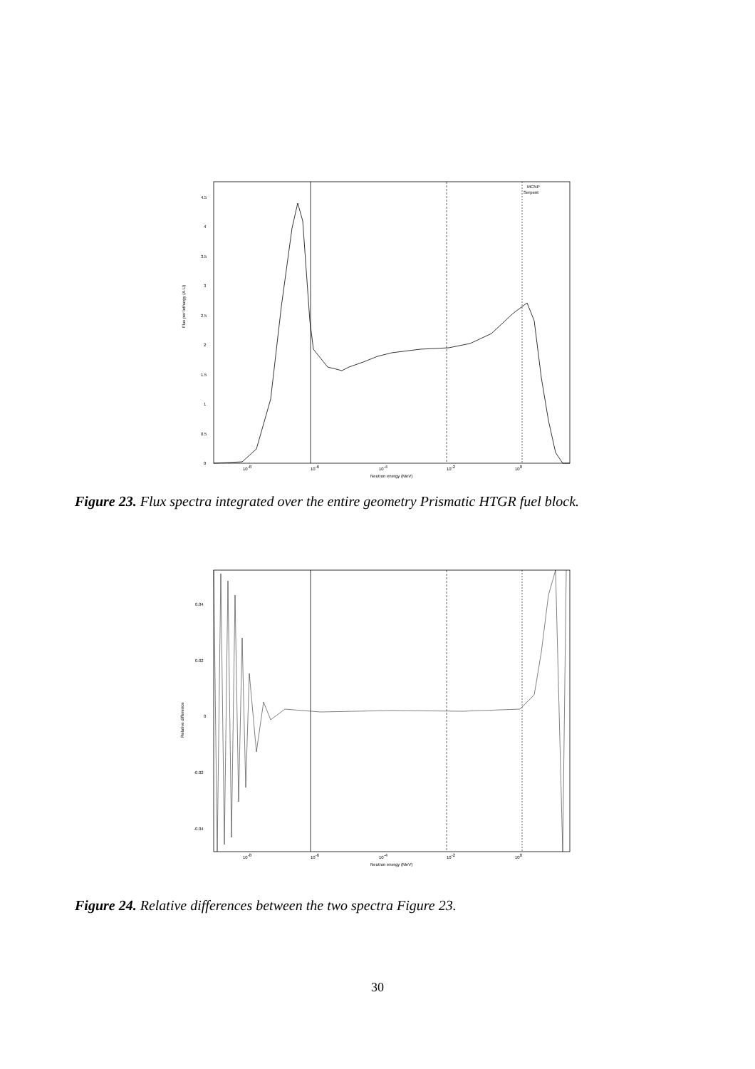Flux per lethargy (A.U)
0
0.5
1
1.5
2
2.5
3
3.5
4
4.5
10-8
10-6
10-4
10-2
100
Neutron energy (MeV)
MCNP
Serpent
Figure 23. Flux spectra integrated over the entire geometry Prismatic HTGR fuel block.
Relative difference
0.04
0.02
0
-0.02
-0.04
10-8
10-6
10-4
10-2
100
Neutron energy (MeV)
Figure 24. Relative differences between the two spectra Figure 23.
30